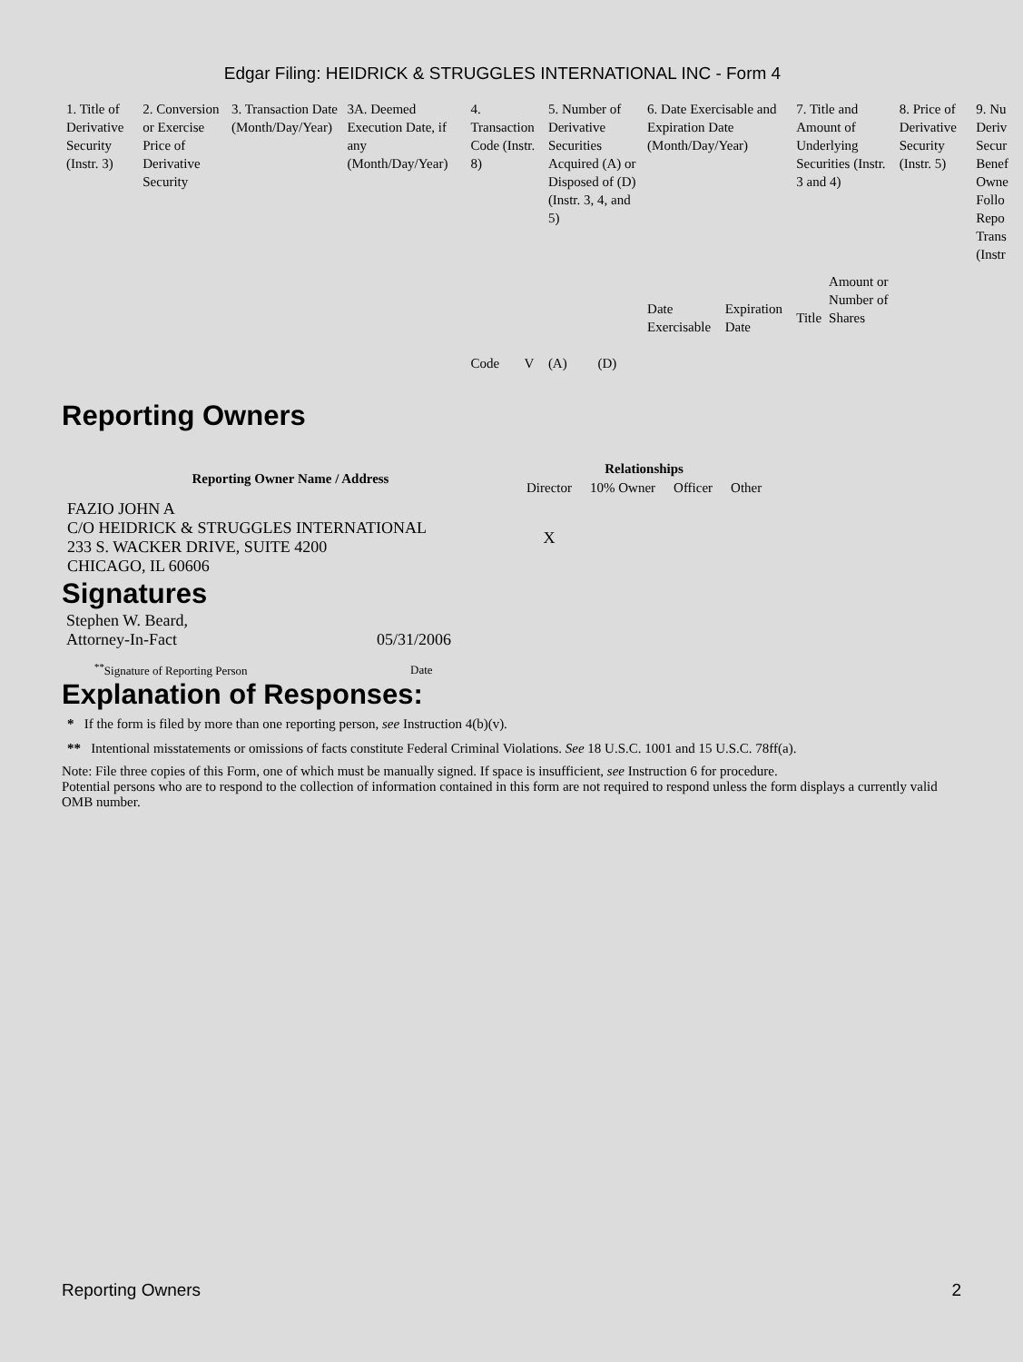Edgar Filing: HEIDRICK & STRUGGLES INTERNATIONAL INC - Form 4
| 1. Title of Derivative Security (Instr. 3) | 2. Conversion or Exercise Price of Derivative Security | 3. Transaction Date (Month/Day/Year) | 3A. Deemed Execution Date, if any (Month/Day/Year) | 4. Transaction Code (Instr. 8) | | 5. Number of Derivative Securities Acquired (A) or Disposed of (D) (Instr. 3, 4, and 5) | | 6. Date Exercisable and Expiration Date (Month/Day/Year) | | 7. Title and Amount of Underlying Securities (Instr. 3 and 4) | | 8. Price of Derivative Security (Instr. 5) | 9. Nu Deriv Secur Benef Owne Follo Repo Trans (Instr |
| | | | | Code | V | (A) | (D) | Date Exercisable | Expiration Date | Title | Amount or Number of Shares | | |
Reporting Owners
| Reporting Owner Name / Address | Relationships | | | |
| --- | --- | --- | --- | --- |
| | Director | 10% Owner | Officer | Other |
| FAZIO JOHN A C/O HEIDRICK & STRUGGLES INTERNATIONAL 233 S. WACKER DRIVE, SUITE 4200 CHICAGO, IL 60606 | X | | | |
Signatures
| Stephen W. Beard, Attorney-In-Fact | 05/31/2006 |
| <sup>**</sup> Signature of Reporting Person | Date |
Explanation of Responses:
* If the form is filed by more than one reporting person, see Instruction 4(b)(v).
** Intentional misstatements or omissions of facts constitute Federal Criminal Violations. See 18 U.S.C. 1001 and 15 U.S.C. 78ff(a).
Note: File three copies of this Form, one of which must be manually signed. If space is insufficient, see Instruction 6 for procedure.
Potential persons who are to respond to the collection of information contained in this form are not required to respond unless the form displays a currently valid OMB number.
Reporting Owners 2